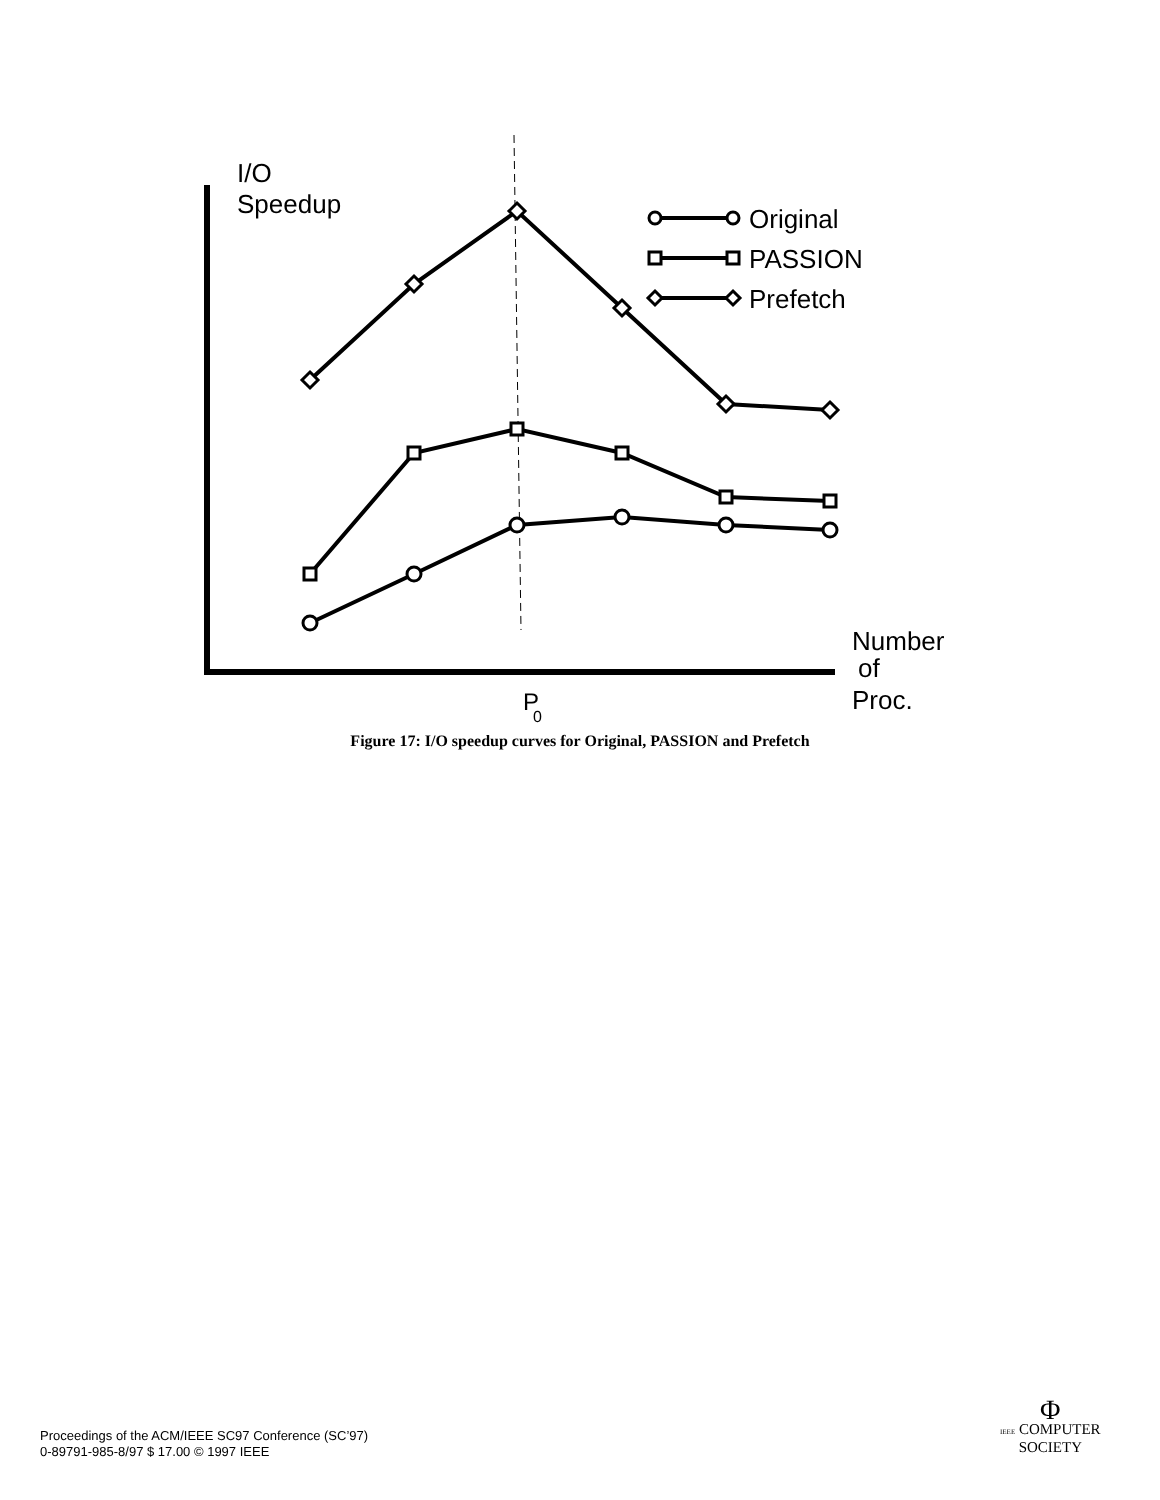I/O
Speedup
Number
of
Proc.
P
0
Original
PASSION
Prefetch
Figure 17: I/O speedup curves for Original, PASSION and Prefetch
Proceedings of the ACM/IEEE SC97 Conference (SC’97)
0-89791-985-8/97 $ 17.00 © 1997 IEEE
Φ
IEEE COMPUTER
SOCIETY